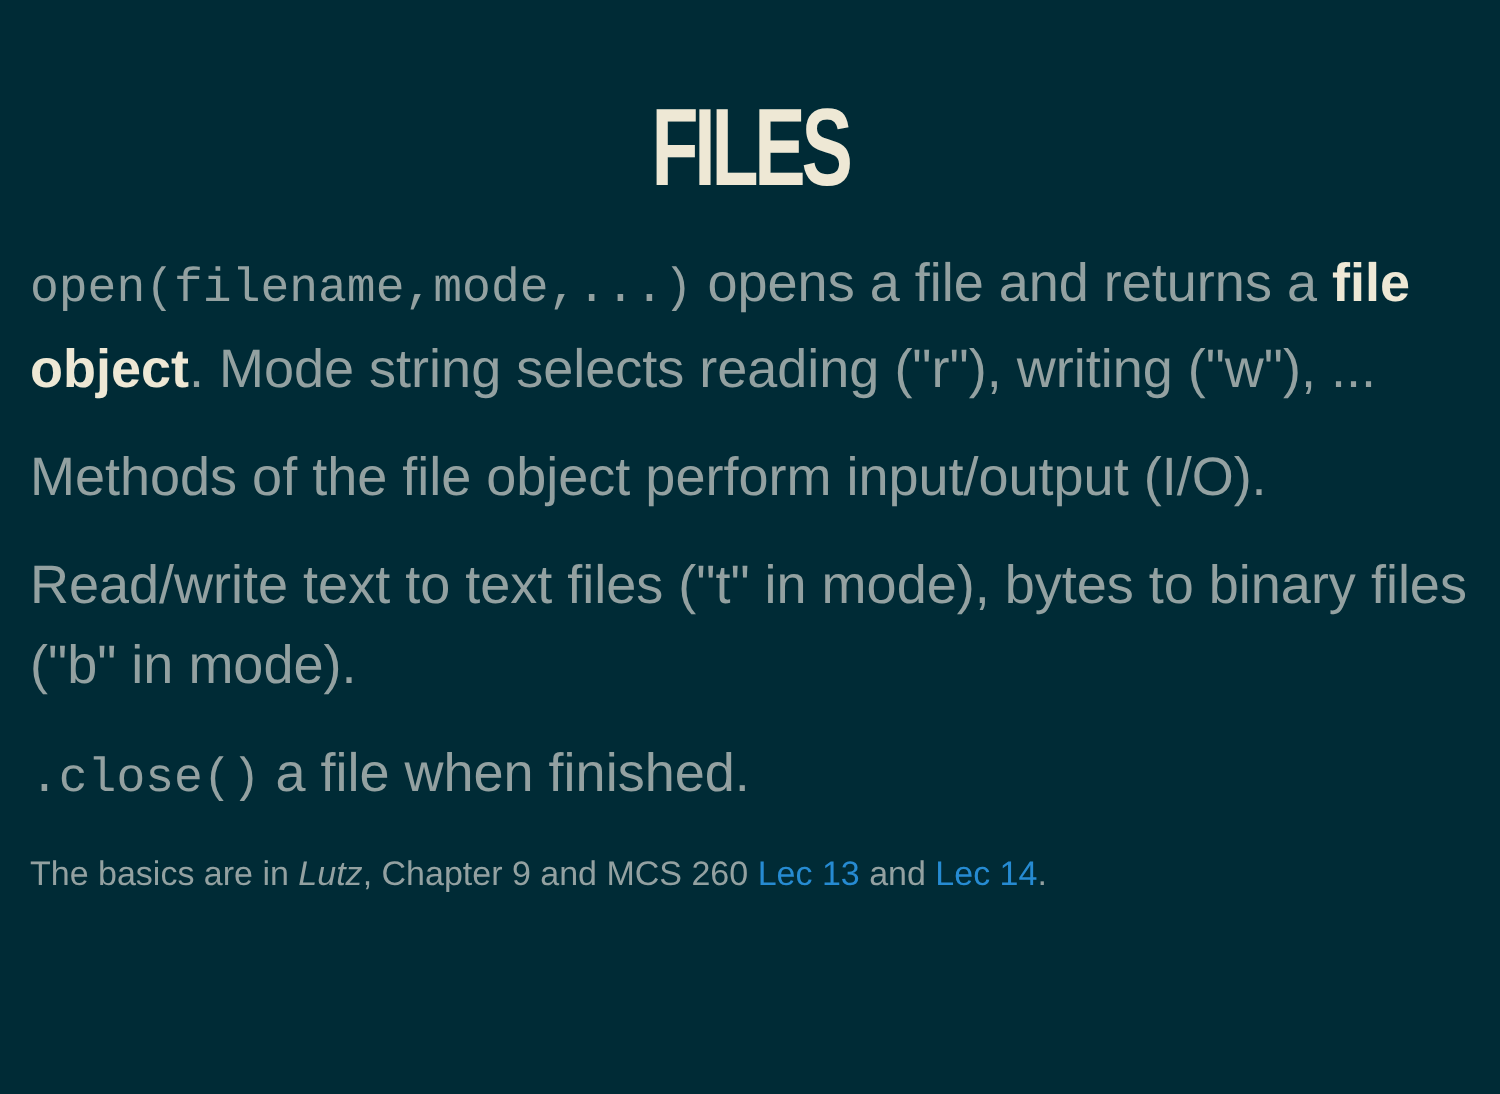FILES
open(filename,mode,...) opens a file and returns a file object. Mode string selects reading ("r"), writing ("w"), ...
Methods of the file object perform input/output (I/O).
Read/write text to text files ("t" in mode), bytes to binary files ("b" in mode).
.close() a file when finished.
The basics are in Lutz, Chapter 9 and MCS 260 Lec 13 and Lec 14.